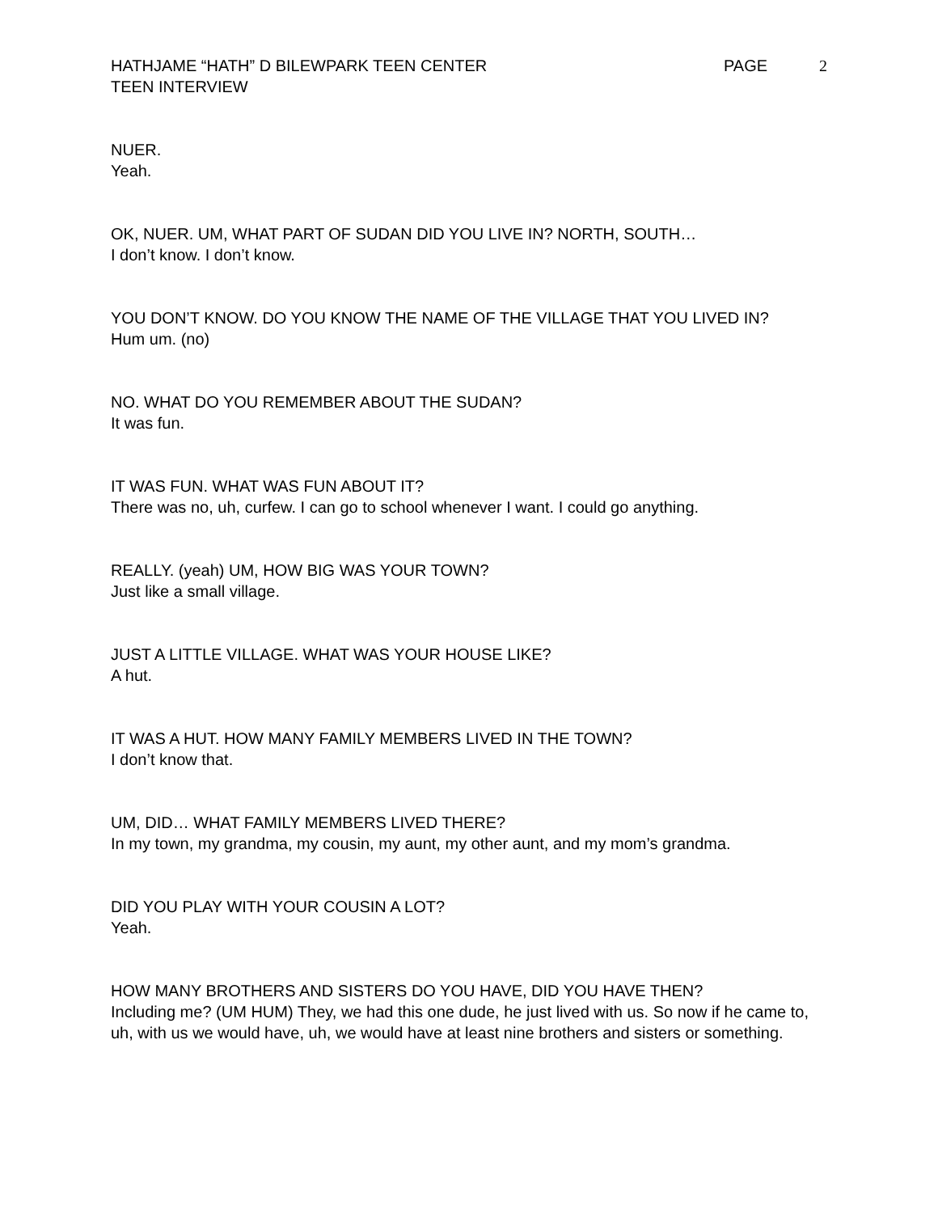HATHJAME “HATH” D BILEWPARK TEEN CENTER
TEEN INTERVIEW
PAGE 2
NUER.
Yeah.
OK, NUER. UM, WHAT PART OF SUDAN DID YOU LIVE IN? NORTH, SOUTH…
I don’t know. I don’t know.
YOU DON’T KNOW. DO YOU KNOW THE NAME OF THE VILLAGE THAT YOU LIVED IN?
Hum um. (no)
NO. WHAT DO YOU REMEMBER ABOUT THE SUDAN?
It was fun.
IT WAS FUN. WHAT WAS FUN ABOUT IT?
There was no, uh, curfew. I can go to school whenever I want. I could go anything.
REALLY. (yeah) UM, HOW BIG WAS YOUR TOWN?
Just like a small village.
JUST A LITTLE VILLAGE. WHAT WAS YOUR HOUSE LIKE?
A hut.
IT WAS A HUT. HOW MANY FAMILY MEMBERS LIVED IN THE TOWN?
I don’t know that.
UM, DID… WHAT FAMILY MEMBERS LIVED THERE?
In my town, my grandma, my cousin, my aunt, my other aunt, and my mom’s grandma.
DID YOU PLAY WITH YOUR COUSIN A LOT?
Yeah.
HOW MANY BROTHERS AND SISTERS DO YOU HAVE, DID YOU HAVE THEN?
Including me? (UM HUM) They, we had this one dude, he just lived with us. So now if he came to, uh, with us we would have, uh, we would have at least nine brothers and sisters or something.